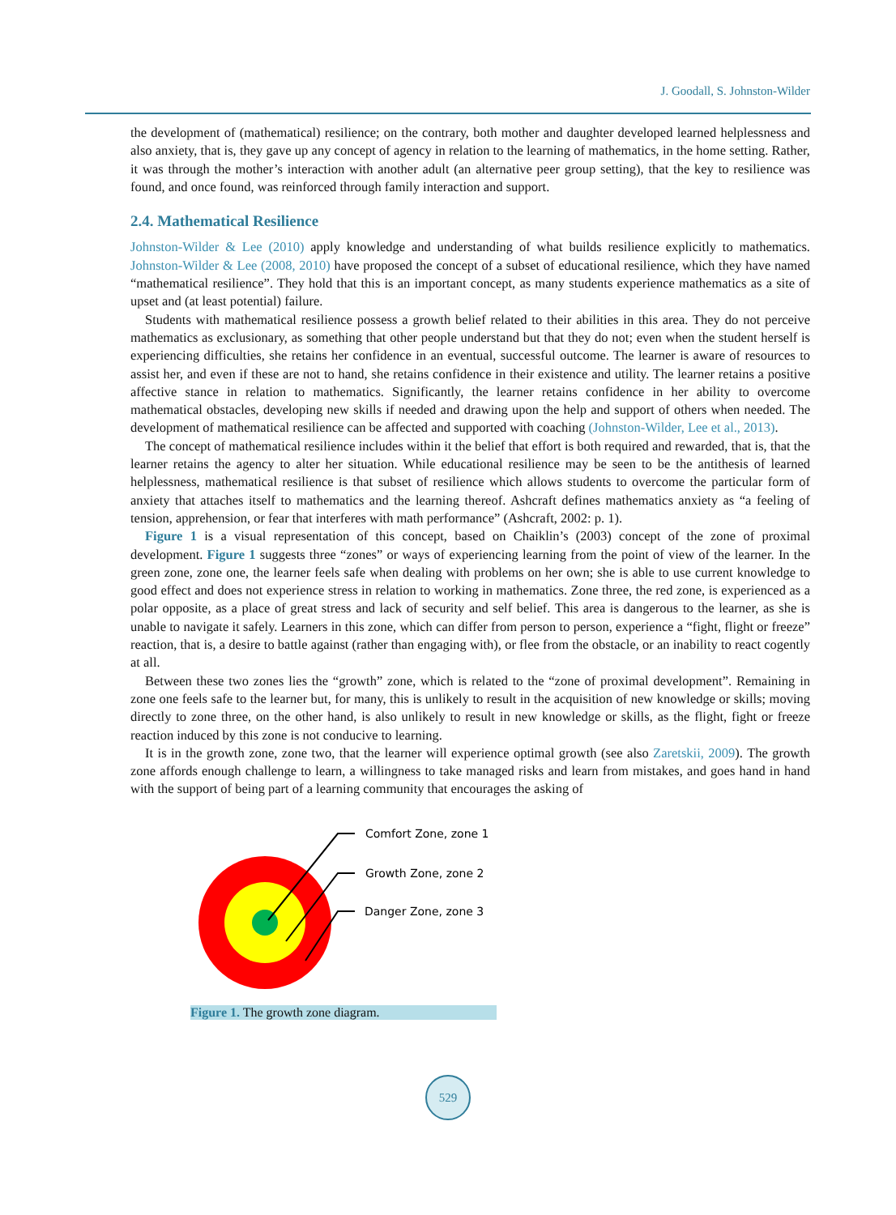J. Goodall, S. Johnston-Wilder
the development of (mathematical) resilience; on the contrary, both mother and daughter developed learned helplessness and also anxiety, that is, they gave up any concept of agency in relation to the learning of mathematics, in the home setting. Rather, it was through the mother’s interaction with another adult (an alternative peer group setting), that the key to resilience was found, and once found, was reinforced through family interaction and support.
2.4. Mathematical Resilience
Johnston-Wilder & Lee (2010) apply knowledge and understanding of what builds resilience explicitly to mathematics. Johnston-Wilder & Lee (2008, 2010) have proposed the concept of a subset of educational resilience, which they have named “mathematical resilience”. They hold that this is an important concept, as many students experience mathematics as a site of upset and (at least potential) failure.
Students with mathematical resilience possess a growth belief related to their abilities in this area. They do not perceive mathematics as exclusionary, as something that other people understand but that they do not; even when the student herself is experiencing difficulties, she retains her confidence in an eventual, successful outcome. The learner is aware of resources to assist her, and even if these are not to hand, she retains confidence in their existence and utility. The learner retains a positive affective stance in relation to mathematics. Significantly, the learner retains confidence in her ability to overcome mathematical obstacles, developing new skills if needed and drawing upon the help and support of others when needed. The development of mathematical resilience can be affected and supported with coaching (Johnston-Wilder, Lee et al., 2013).
The concept of mathematical resilience includes within it the belief that effort is both required and rewarded, that is, that the learner retains the agency to alter her situation. While educational resilience may be seen to be the antithesis of learned helplessness, mathematical resilience is that subset of resilience which allows students to overcome the particular form of anxiety that attaches itself to mathematics and the learning thereof. Ashcraft defines mathematics anxiety as “a feeling of tension, apprehension, or fear that interferes with math performance” (Ashcraft, 2002: p. 1).
Figure 1 is a visual representation of this concept, based on Chaiklin’s (2003) concept of the zone of proximal development. Figure 1 suggests three “zones” or ways of experiencing learning from the point of view of the learner. In the green zone, zone one, the learner feels safe when dealing with problems on her own; she is able to use current knowledge to good effect and does not experience stress in relation to working in mathematics. Zone three, the red zone, is experienced as a polar opposite, as a place of great stress and lack of security and self belief. This area is dangerous to the learner, as she is unable to navigate it safely. Learners in this zone, which can differ from person to person, experience a “fight, flight or freeze” reaction, that is, a desire to battle against (rather than engaging with), or flee from the obstacle, or an inability to react cogently at all.
Between these two zones lies the “growth” zone, which is related to the “zone of proximal development”. Remaining in zone one feels safe to the learner but, for many, this is unlikely to result in the acquisition of new knowledge or skills; moving directly to zone three, on the other hand, is also unlikely to result in new knowledge or skills, as the flight, fight or freeze reaction induced by this zone is not conducive to learning.
It is in the growth zone, zone two, that the learner will experience optimal growth (see also Zaretskii, 2009). The growth zone affords enough challenge to learn, a willingness to take managed risks and learn from mistakes, and goes hand in hand with the support of being part of a learning community that encourages the asking of
Comfort Zone, zone 1
Growth Zone, zone 2
Danger Zone, zone 3
Figure 1. The growth zone diagram.
529